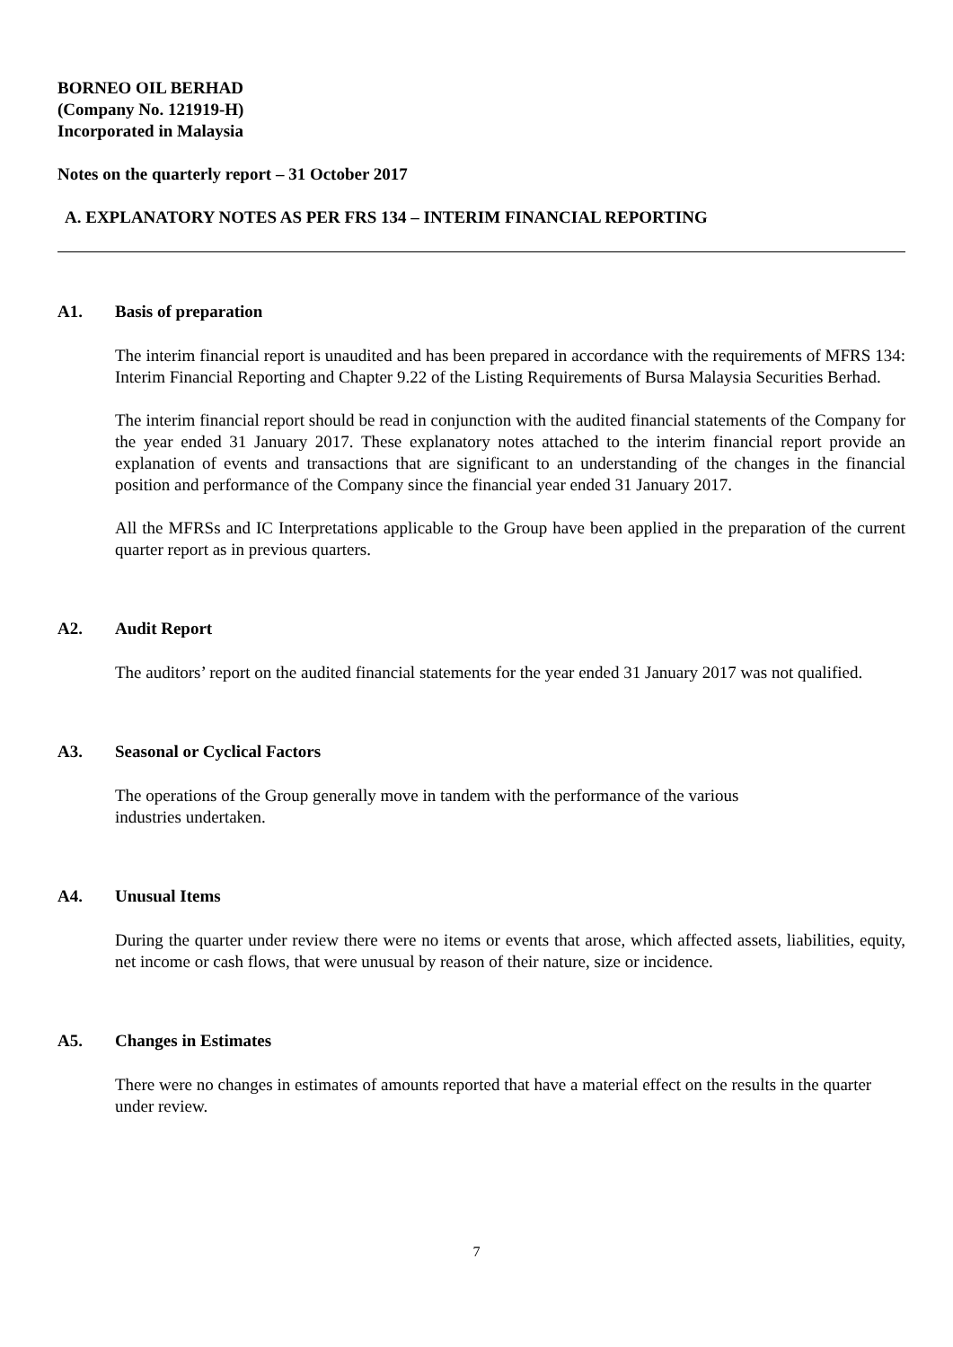BORNEO OIL BERHAD
(Company No. 121919-H)
Incorporated in Malaysia
Notes on the quarterly report – 31 October 2017
A. EXPLANATORY NOTES AS PER FRS 134 – INTERIM FINANCIAL REPORTING
A1. Basis of preparation
The interim financial report is unaudited and has been prepared in accordance with the requirements of MFRS 134: Interim Financial Reporting and Chapter 9.22 of the Listing Requirements of Bursa Malaysia Securities Berhad.
The interim financial report should be read in conjunction with the audited financial statements of the Company for the year ended 31 January 2017. These explanatory notes attached to the interim financial report provide an explanation of events and transactions that are significant to an understanding of the changes in the financial position and performance of the Company since the financial year ended 31 January 2017.
All the MFRSs and IC Interpretations applicable to the Group have been applied in the preparation of the current quarter report as in previous quarters.
A2. Audit Report
The auditors’ report on the audited financial statements for the year ended 31 January 2017 was not qualified.
A3. Seasonal or Cyclical Factors
The operations of the Group generally move in tandem with the performance of the various
industries undertaken.
A4. Unusual Items
During the quarter under review there were no items or events that arose, which affected assets, liabilities, equity, net income or cash flows, that were unusual by reason of their nature, size or incidence.
A5. Changes in Estimates
There were no changes in estimates of amounts reported that have a material effect on the results in the quarter under review.
7